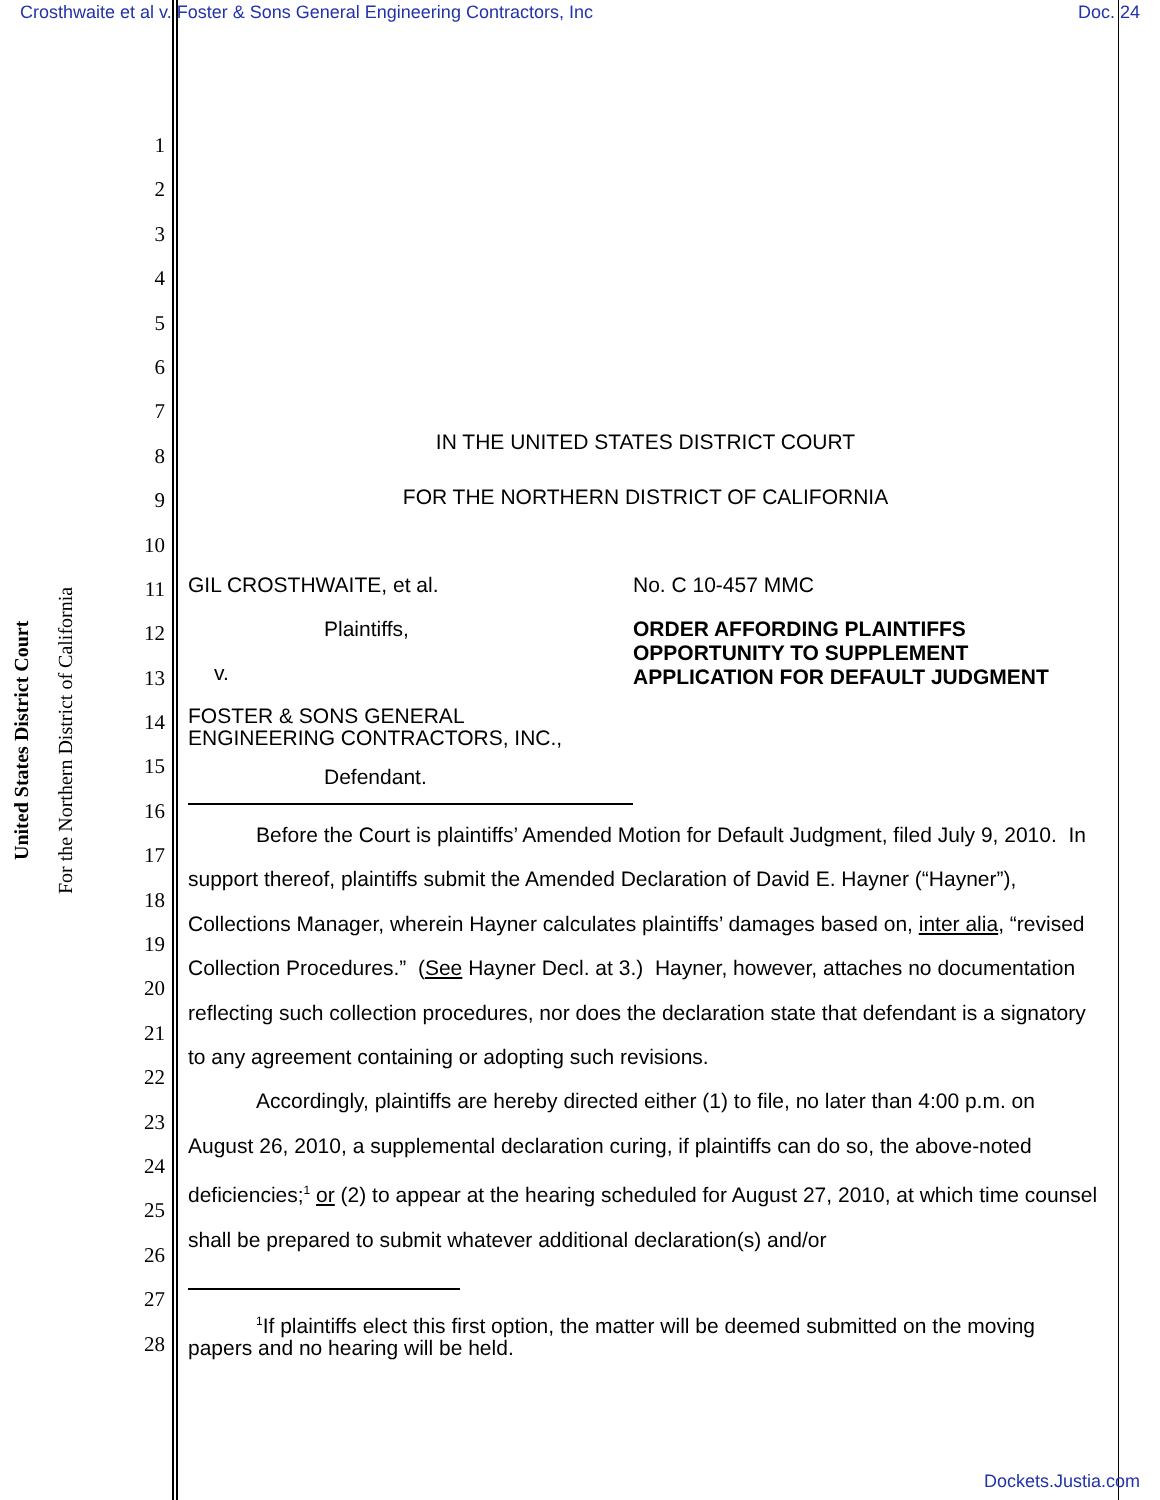Crosthwaite et al v. Foster & Sons General Engineering Contractors, Inc Doc. 24
United States District Court
For the Northern District of California
1
2
3
4
5
6
7
8
9
10
11
12
13
14
15
16
17
18
19
20
21
22
23
24
25
26
27
28
IN THE UNITED STATES DISTRICT COURT
FOR THE NORTHERN DISTRICT OF CALIFORNIA
GIL CROSTHWAITE, et al.
Plaintiffs,
v.
FOSTER & SONS GENERAL
ENGINEERING CONTRACTORS, INC.,
Defendant.
No. C 10-457 MMC
ORDER AFFORDING PLAINTIFFS OPPORTUNITY TO SUPPLEMENT APPLICATION FOR DEFAULT JUDGMENT
Before the Court is plaintiffs’ Amended Motion for Default Judgment, filed July 9, 2010. In support thereof, plaintiffs submit the Amended Declaration of David E. Hayner (“Hayner”), Collections Manager, wherein Hayner calculates plaintiffs’ damages based on, inter alia, “revised Collection Procedures.” (See Hayner Decl. at 3.) Hayner, however, attaches no documentation reflecting such collection procedures, nor does the declaration state that defendant is a signatory to any agreement containing or adopting such revisions.
Accordingly, plaintiffs are hereby directed either (1) to file, no later than 4:00 p.m. on August 26, 2010, a supplemental declaration curing, if plaintiffs can do so, the above-noted deficiencies;<sup>1</sup> or (2) to appear at the hearing scheduled for August 27, 2010, at which time counsel shall be prepared to submit whatever additional declaration(s) and/or
<sup>1</sup> If plaintiffs elect this first option, the matter will be deemed submitted on the moving papers and no hearing will be held.
Dockets.Justia.com